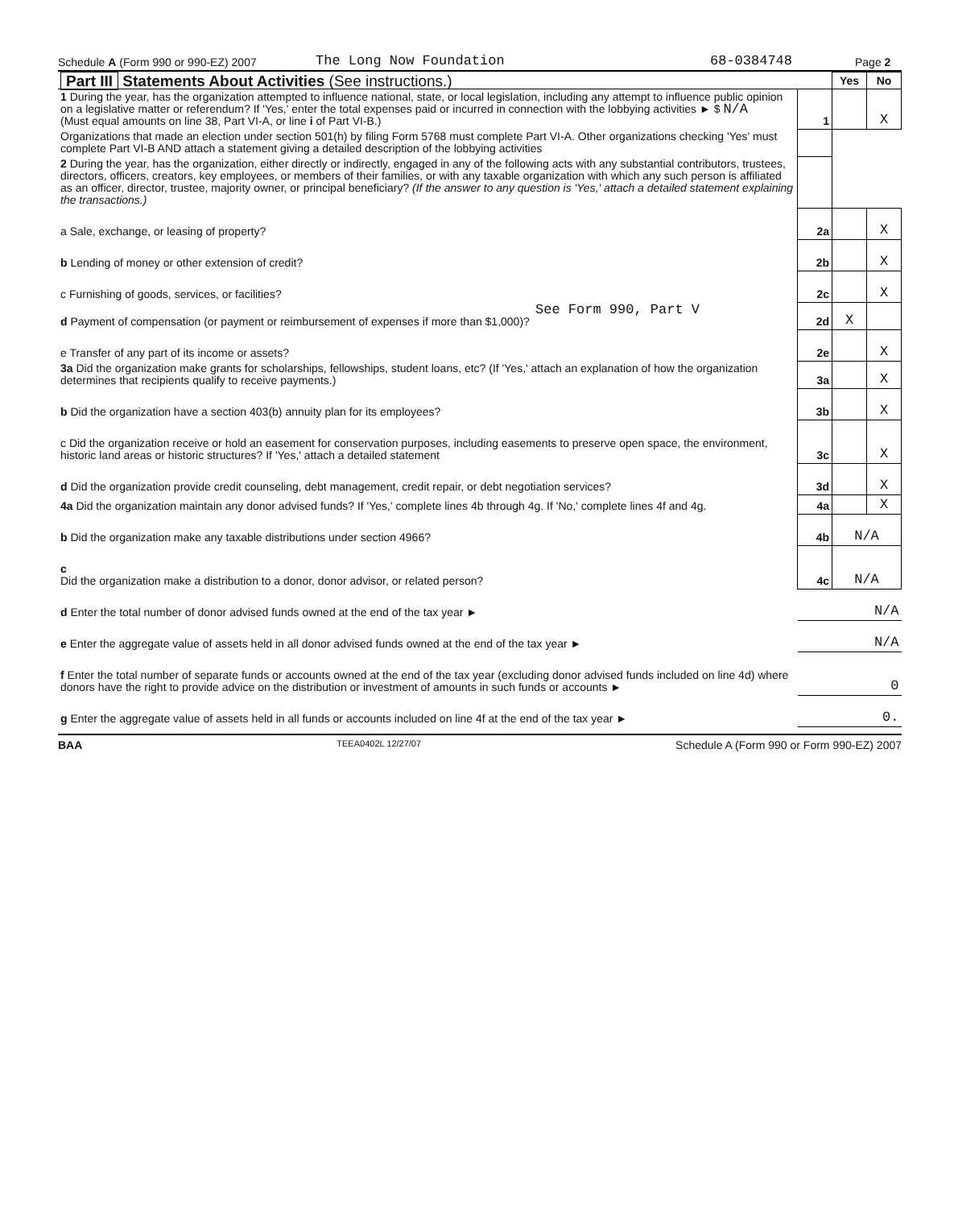Schedule A (Form 990 or 990-EZ) 2007 The Long Now Foundation 68-0384748 Page 2
| Part III Statements About Activities (See instructions.) | | Yes | No |
| 1 During the year, has the organization attempted to influence national, state, or local legislation, including any attempt to influence public opinion on a legislative matter or referendum? If 'Yes,' enter the total expenses paid or incurred in connection with the lobbying activities ► $ N/A (Must equal amounts on line 38, Part VI-A, or line i of Part VI-B.) | 1 | | X |
| Organizations that made an election under section 501(h) by filing Form 5768 must complete Part VI-A. Other organizations checking 'Yes' must complete Part VI-B AND attach a statement giving a detailed description of the lobbying activities | | | |
| 2 During the year, has the organization, either directly or indirectly, engaged in any of the following acts with any substantial contributors, trustees, directors, officers, creators, key employees, or members of their families, or with any taxable organization with which any such person is affiliated as an officer, director, trustee, majority owner, or principal beneficiary? (If the answer to any question is 'Yes,' attach a detailed statement explaining the transactions.) | | | |
| a Sale, exchange, or leasing of property? | 2a | | X |
| b Lending of money or other extension of credit? | 2b | | X |
| c Furnishing of goods, services, or facilities? | 2c | | X |
| See Form 990, Part V d Payment of compensation (or payment or reimbursement of expenses if more than $1,000)? | 2d | X | |
| e Transfer of any part of its income or assets? | 2e | | X |
| 3a Did the organization make grants for scholarships, fellowships, student loans, etc? (If 'Yes,' attach an explanation of how the organization determines that recipients qualify to receive payments.) | 3a | | X |
| b Did the organization have a section 403(b) annuity plan for its employees? | 3b | | X |
| c Did the organization receive or hold an easement for conservation purposes, including easements to preserve open space, the environment, historic land areas or historic structures? If 'Yes,' attach a detailed statement | 3c | | X |
| d Did the organization provide credit counseling, debt management, credit repair, or debt negotiation services? | 3d | | X |
| 4a Did the organization maintain any donor advised funds? If 'Yes,' complete lines 4b through 4g. If 'No,' complete lines 4f and 4g. | 4a | | X |
| b Did the organization make any taxable distributions under section 4966? | 4b | N/A | |
| c Did the organization make a distribution to a donor, donor advisor, or related person? | 4c | N/A | |
| d Enter the total number of donor advised funds owned at the end of the tax year ► | N/A | | |
| e Enter the aggregate value of assets held in all donor advised funds owned at the end of the tax year ► | N/A | | |
| f Enter the total number of separate funds or accounts owned at the end of the tax year (excluding donor advised funds included on line 4d) where donors have the right to provide advice on the distribution or investment of amounts in such funds or accounts ► | 0 | | |
| g Enter the aggregate value of assets held in all funds or accounts included on line 4f at the end of the tax year ► | 0. | | |
BAA TEEA0402L 12/27/07 Schedule A (Form 990 or Form 990-EZ) 2007